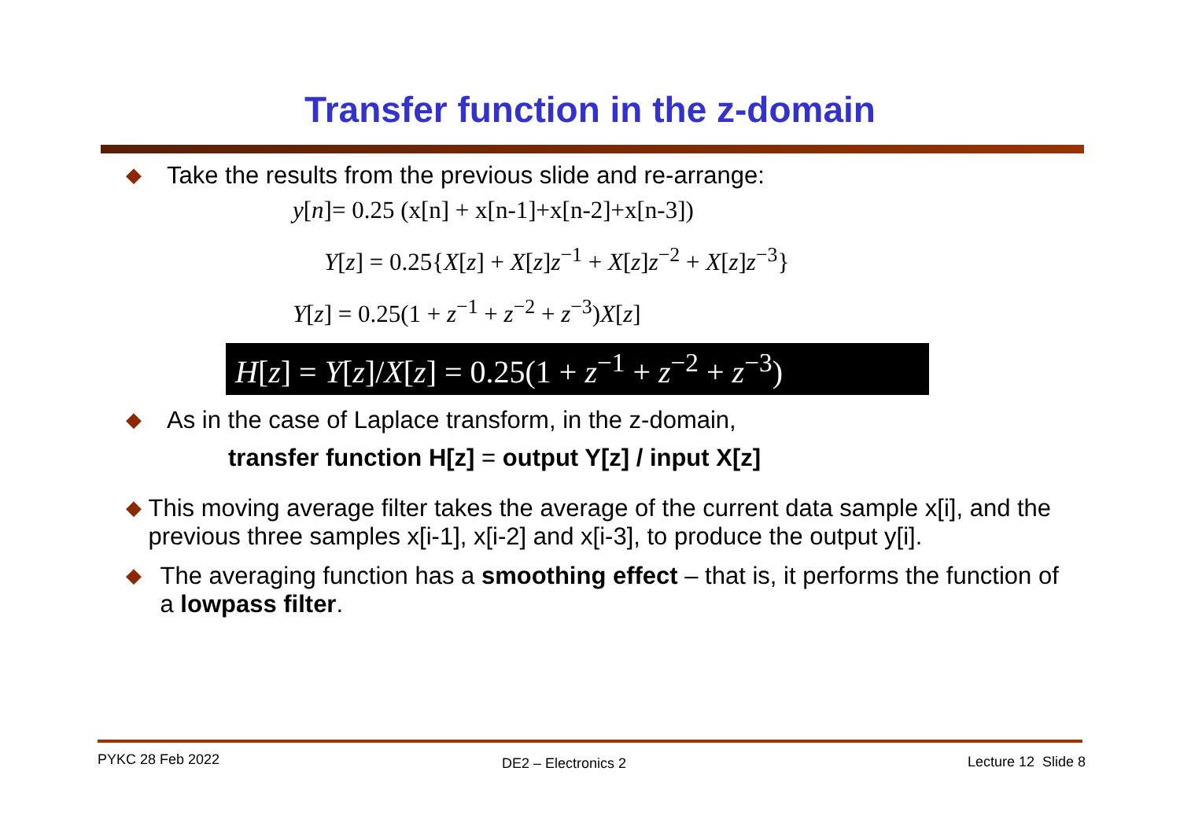Transfer function in the z-domain
◆ Take the results from the previous slide and re-arrange:
y[n]= 0.25 (x[n] + x[n-1]+x[n-2]+x[n-3])
Y[z] = 0.25{X[z] + X[z]z<sup>−1</sup> + X[z]z<sup>−2</sup> + X[z]z<sup>−3</sup>}
Y[z] = 0.25(1 + z<sup>−1</sup> + z<sup>−2</sup> + z<sup>−3</sup>)X[z]
H[z] = Y[z]/X[z] = 0.25(1 + z<sup>−1</sup> + z<sup>−2</sup> + z<sup>−3</sup>)
◆ As in the case of Laplace transform, in the z-domain,
transfer function H[z] = output Y[z] / input X[z]
◆ This moving average filter takes the average of the current data sample x[i], and the previous three samples x[i-1], x[i-2] and x[i-3], to produce the output y[i].
◆ The averaging function has a smoothing effect – that is, it performs the function of a lowpass filter.
PYKC 28 Feb 2022 DE2 – Electronics 2 Lecture 12 Slide 8